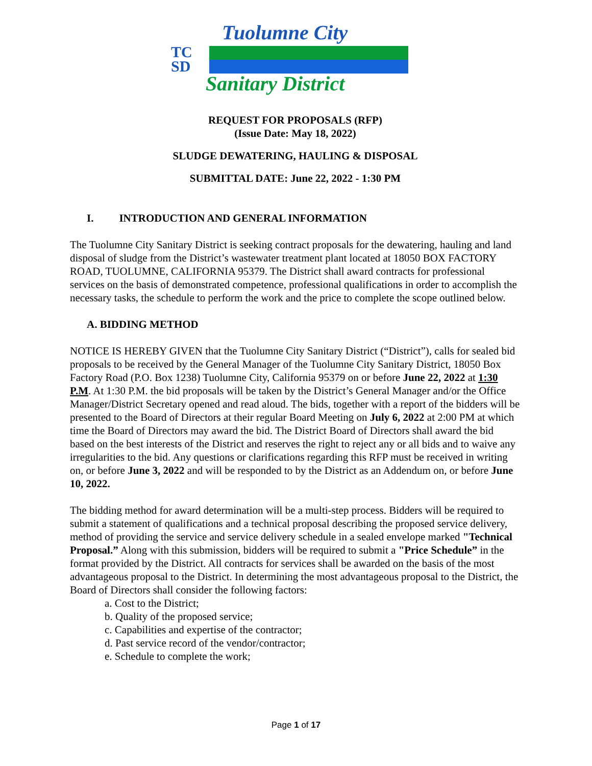Tuolumne City
TC
SD
Sanitary District
REQUEST FOR PROPOSALS (RFP)
(Issue Date: May 18, 2022)
SLUDGE DEWATERING, HAULING & DISPOSAL
SUBMITTAL DATE: June 22, 2022 - 1:30 PM
I. INTRODUCTION AND GENERAL INFORMATION
The Tuolumne City Sanitary District is seeking contract proposals for the dewatering, hauling and land disposal of sludge from the District’s wastewater treatment plant located at 18050 BOX FACTORY ROAD, TUOLUMNE, CALIFORNIA 95379. The District shall award contracts for professional services on the basis of demonstrated competence, professional qualifications in order to accomplish the necessary tasks, the schedule to perform the work and the price to complete the scope outlined below.
A. BIDDING METHOD
NOTICE IS HEREBY GIVEN that the Tuolumne City Sanitary District (“District”), calls for sealed bid proposals to be received by the General Manager of the Tuolumne City Sanitary District, 18050 Box Factory Road (P.O. Box 1238) Tuolumne City, California 95379 on or before June 22, 2022 at 1:30 P.M. At 1:30 P.M. the bid proposals will be taken by the District’s General Manager and/or the Office Manager/District Secretary opened and read aloud. The bids, together with a report of the bidders will be presented to the Board of Directors at their regular Board Meeting on July 6, 2022 at 2:00 PM at which time the Board of Directors may award the bid. The District Board of Directors shall award the bid based on the best interests of the District and reserves the right to reject any or all bids and to waive any irregularities to the bid. Any questions or clarifications regarding this RFP must be received in writing on, or before June 3, 2022 and will be responded to by the District as an Addendum on, or before June 10, 2022.
The bidding method for award determination will be a multi-step process. Bidders will be required to submit a statement of qualifications and a technical proposal describing the proposed service delivery, method of providing the service and service delivery schedule in a sealed envelope marked "Technical Proposal.” Along with this submission, bidders will be required to submit a "Price Schedule” in the format provided by the District. All contracts for services shall be awarded on the basis of the most advantageous proposal to the District. In determining the most advantageous proposal to the District, the Board of Directors shall consider the following factors:
a. Cost to the District;
b. Quality of the proposed service;
c. Capabilities and expertise of the contractor;
d. Past service record of the vendor/contractor;
e. Schedule to complete the work;
Page 1 of 17